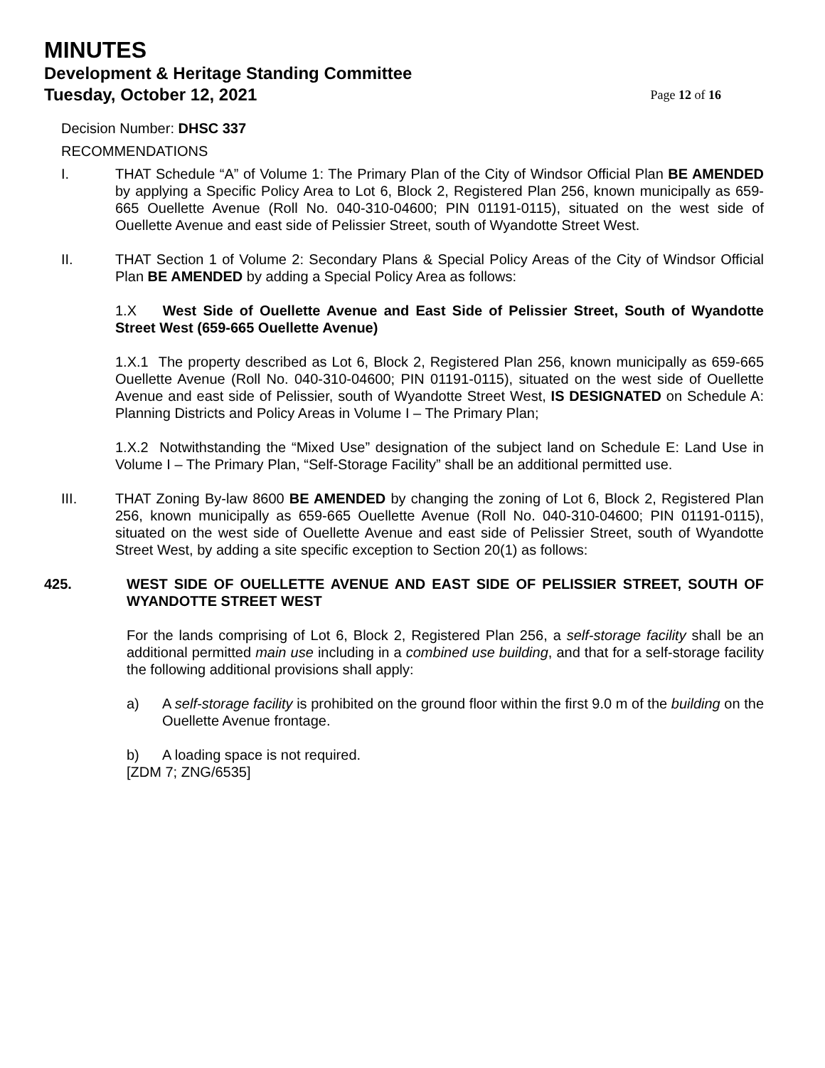MINUTES
Development & Heritage Standing Committee
Tuesday, October 12, 2021 Page 12 of 16
Decision Number: DHSC 337
RECOMMENDATIONS
I. THAT Schedule “A” of Volume 1: The Primary Plan of the City of Windsor Official Plan BE AMENDED by applying a Specific Policy Area to Lot 6, Block 2, Registered Plan 256, known municipally as 659-665 Ouellette Avenue (Roll No. 040-310-04600; PIN 01191-0115), situated on the west side of Ouellette Avenue and east side of Pelissier Street, south of Wyandotte Street West.
II. THAT Section 1 of Volume 2: Secondary Plans & Special Policy Areas of the City of Windsor Official Plan BE AMENDED by adding a Special Policy Area as follows:
1.X West Side of Ouellette Avenue and East Side of Pelissier Street, South of Wyandotte Street West (659-665 Ouellette Avenue)
1.X.1 The property described as Lot 6, Block 2, Registered Plan 256, known municipally as 659-665 Ouellette Avenue (Roll No. 040-310-04600; PIN 01191-0115), situated on the west side of Ouellette Avenue and east side of Pelissier, south of Wyandotte Street West, IS DESIGNATED on Schedule A: Planning Districts and Policy Areas in Volume I – The Primary Plan;
1.X.2 Notwithstanding the “Mixed Use” designation of the subject land on Schedule E: Land Use in Volume I – The Primary Plan, “Self-Storage Facility” shall be an additional permitted use.
III. THAT Zoning By-law 8600 BE AMENDED by changing the zoning of Lot 6, Block 2, Registered Plan 256, known municipally as 659-665 Ouellette Avenue (Roll No. 040-310-04600; PIN 01191-0115), situated on the west side of Ouellette Avenue and east side of Pelissier Street, south of Wyandotte Street West, by adding a site specific exception to Section 20(1) as follows:
425. WEST SIDE OF OUELLETTE AVENUE AND EAST SIDE OF PELISSIER STREET, SOUTH OF WYANDOTTE STREET WEST
For the lands comprising of Lot 6, Block 2, Registered Plan 256, a self-storage facility shall be an additional permitted main use including in a combined use building, and that for a self-storage facility the following additional provisions shall apply:
a) A self-storage facility is prohibited on the ground floor within the first 9.0 m of the building on the Ouellette Avenue frontage.
b) A loading space is not required.
[ZDM 7; ZNG/6535]